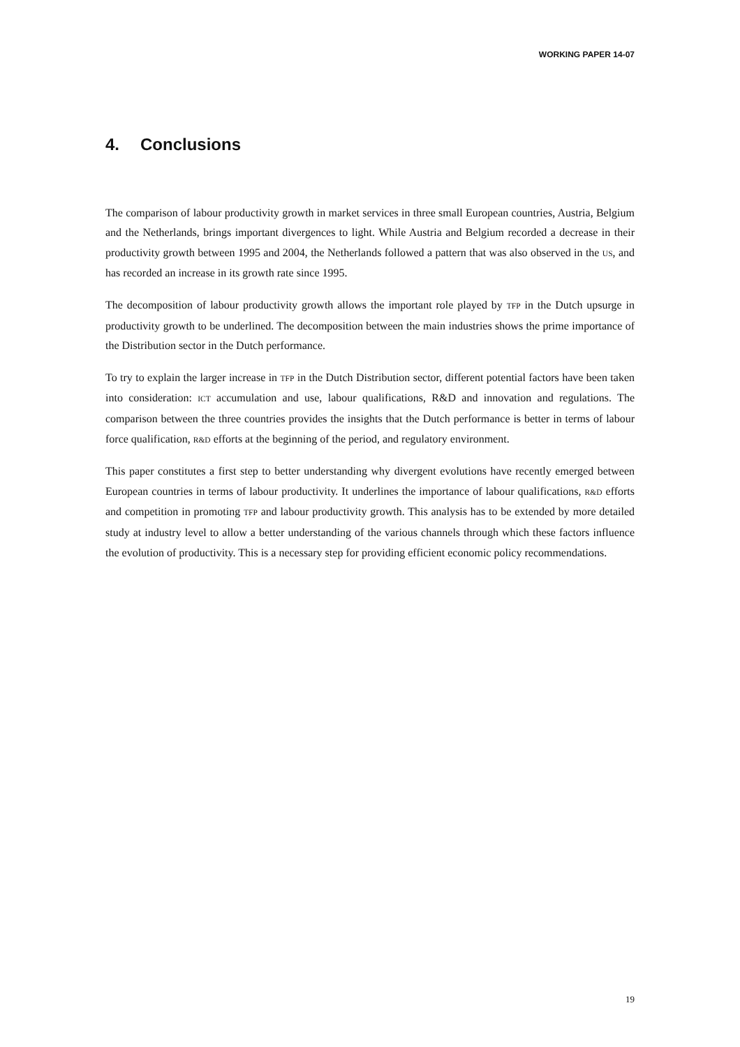WORKING PAPER 14-07
4. Conclusions
The comparison of labour productivity growth in market services in three small European countries, Austria, Belgium and the Netherlands, brings important divergences to light. While Austria and Belgium recorded a decrease in their productivity growth between 1995 and 2004, the Netherlands followed a pattern that was also observed in the US, and has recorded an increase in its growth rate since 1995.
The decomposition of labour productivity growth allows the important role played by TFP in the Dutch upsurge in productivity growth to be underlined. The decomposition between the main industries shows the prime importance of the Distribution sector in the Dutch performance.
To try to explain the larger increase in TFP in the Dutch Distribution sector, different potential factors have been taken into consideration: ICT accumulation and use, labour qualifications, R&D and innovation and regulations. The comparison between the three countries provides the insights that the Dutch performance is better in terms of labour force qualification, R&D efforts at the beginning of the period, and regulatory environment.
This paper constitutes a first step to better understanding why divergent evolutions have recently emerged between European countries in terms of labour productivity. It underlines the importance of labour qualifications, R&D efforts and competition in promoting TFP and labour productivity growth. This analysis has to be extended by more detailed study at industry level to allow a better understanding of the various channels through which these factors influence the evolution of productivity. This is a necessary step for providing efficient economic policy recommendations.
19